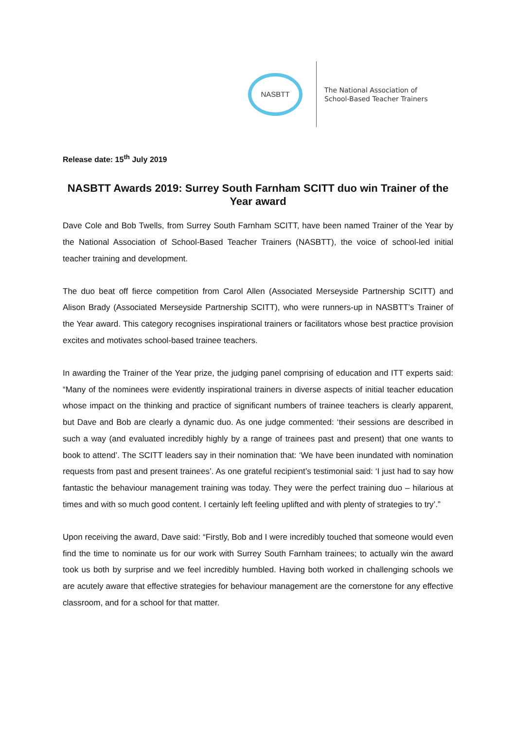NASBTT
The National Association of
School-Based Teacher Trainers
Release date: 15<sup>th</sup> July 2019
NASBTT Awards 2019: Surrey South Farnham SCITT duo win Trainer of the Year award
Dave Cole and Bob Twells, from Surrey South Farnham SCITT, have been named Trainer of the Year by the National Association of School-Based Teacher Trainers (NASBTT), the voice of school-led initial teacher training and development.
The duo beat off fierce competition from Carol Allen (Associated Merseyside Partnership SCITT) and Alison Brady (Associated Merseyside Partnership SCITT), who were runners-up in NASBTT’s Trainer of the Year award. This category recognises inspirational trainers or facilitators whose best practice provision excites and motivates school-based trainee teachers.
In awarding the Trainer of the Year prize, the judging panel comprising of education and ITT experts said: “Many of the nominees were evidently inspirational trainers in diverse aspects of initial teacher education whose impact on the thinking and practice of significant numbers of trainee teachers is clearly apparent, but Dave and Bob are clearly a dynamic duo. As one judge commented: ‘their sessions are described in such a way (and evaluated incredibly highly by a range of trainees past and present) that one wants to book to attend’. The SCITT leaders say in their nomination that: ‘We have been inundated with nomination requests from past and present trainees’. As one grateful recipient’s testimonial said: ‘I just had to say how fantastic the behaviour management training was today. They were the perfect training duo – hilarious at times and with so much good content. I certainly left feeling uplifted and with plenty of strategies to try’.”
Upon receiving the award, Dave said: “Firstly, Bob and I were incredibly touched that someone would even find the time to nominate us for our work with Surrey South Farnham trainees; to actually win the award took us both by surprise and we feel incredibly humbled. Having both worked in challenging schools we are acutely aware that effective strategies for behaviour management are the cornerstone for any effective classroom, and for a school for that matter.